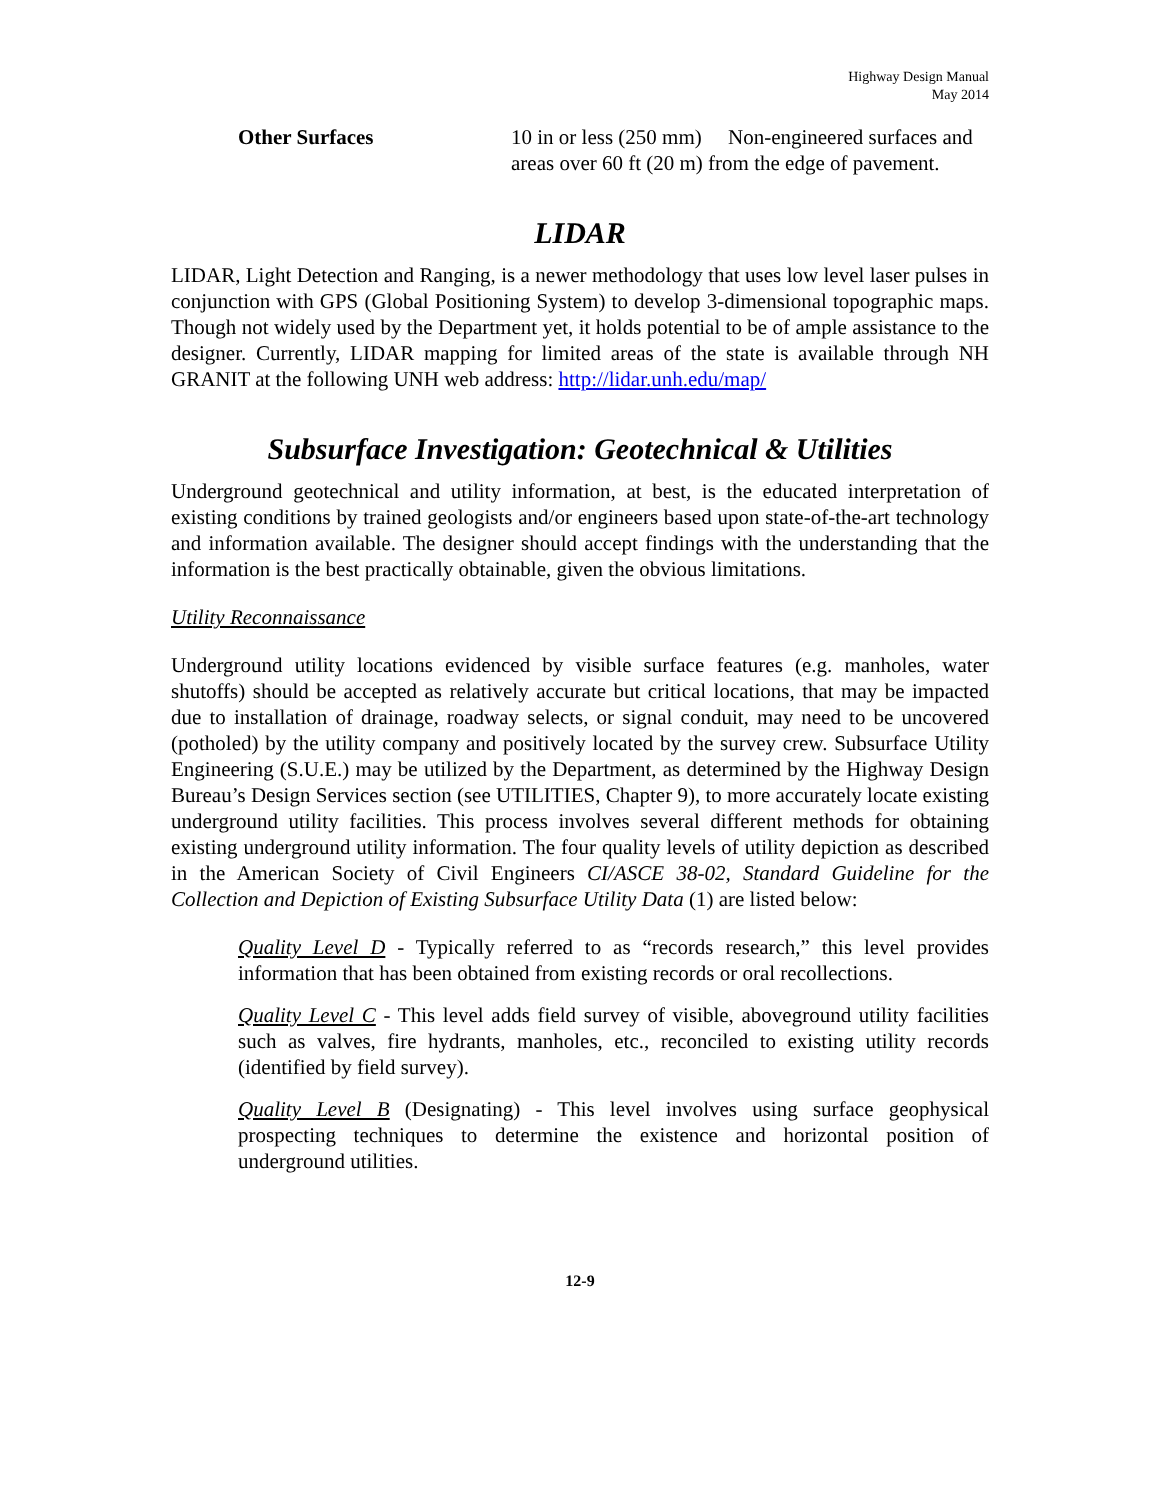Highway Design Manual
May 2014
Other Surfaces 10 in or less (250 mm) Non-engineered surfaces and areas over 60 ft (20 m) from the edge of pavement.
LIDAR
LIDAR, Light Detection and Ranging, is a newer methodology that uses low level laser pulses in conjunction with GPS (Global Positioning System) to develop 3-dimensional topographic maps. Though not widely used by the Department yet, it holds potential to be of ample assistance to the designer. Currently, LIDAR mapping for limited areas of the state is available through NH GRANIT at the following UNH web address: http://lidar.unh.edu/map/
Subsurface Investigation: Geotechnical & Utilities
Underground geotechnical and utility information, at best, is the educated interpretation of existing conditions by trained geologists and/or engineers based upon state-of-the-art technology and information available. The designer should accept findings with the understanding that the information is the best practically obtainable, given the obvious limitations.
Utility Reconnaissance
Underground utility locations evidenced by visible surface features (e.g. manholes, water shutoffs) should be accepted as relatively accurate but critical locations, that may be impacted due to installation of drainage, roadway selects, or signal conduit, may need to be uncovered (potholed) by the utility company and positively located by the survey crew. Subsurface Utility Engineering (S.U.E.) may be utilized by the Department, as determined by the Highway Design Bureau’s Design Services section (see UTILITIES, Chapter 9), to more accurately locate existing underground utility facilities. This process involves several different methods for obtaining existing underground utility information. The four quality levels of utility depiction as described in the American Society of Civil Engineers CI/ASCE 38-02, Standard Guideline for the Collection and Depiction of Existing Subsurface Utility Data (1) are listed below:
Quality Level D - Typically referred to as “records research,” this level provides information that has been obtained from existing records or oral recollections.
Quality Level C - This level adds field survey of visible, aboveground utility facilities such as valves, fire hydrants, manholes, etc., reconciled to existing utility records (identified by field survey).
Quality Level B (Designating) - This level involves using surface geophysical prospecting techniques to determine the existence and horizontal position of underground utilities.
12-9